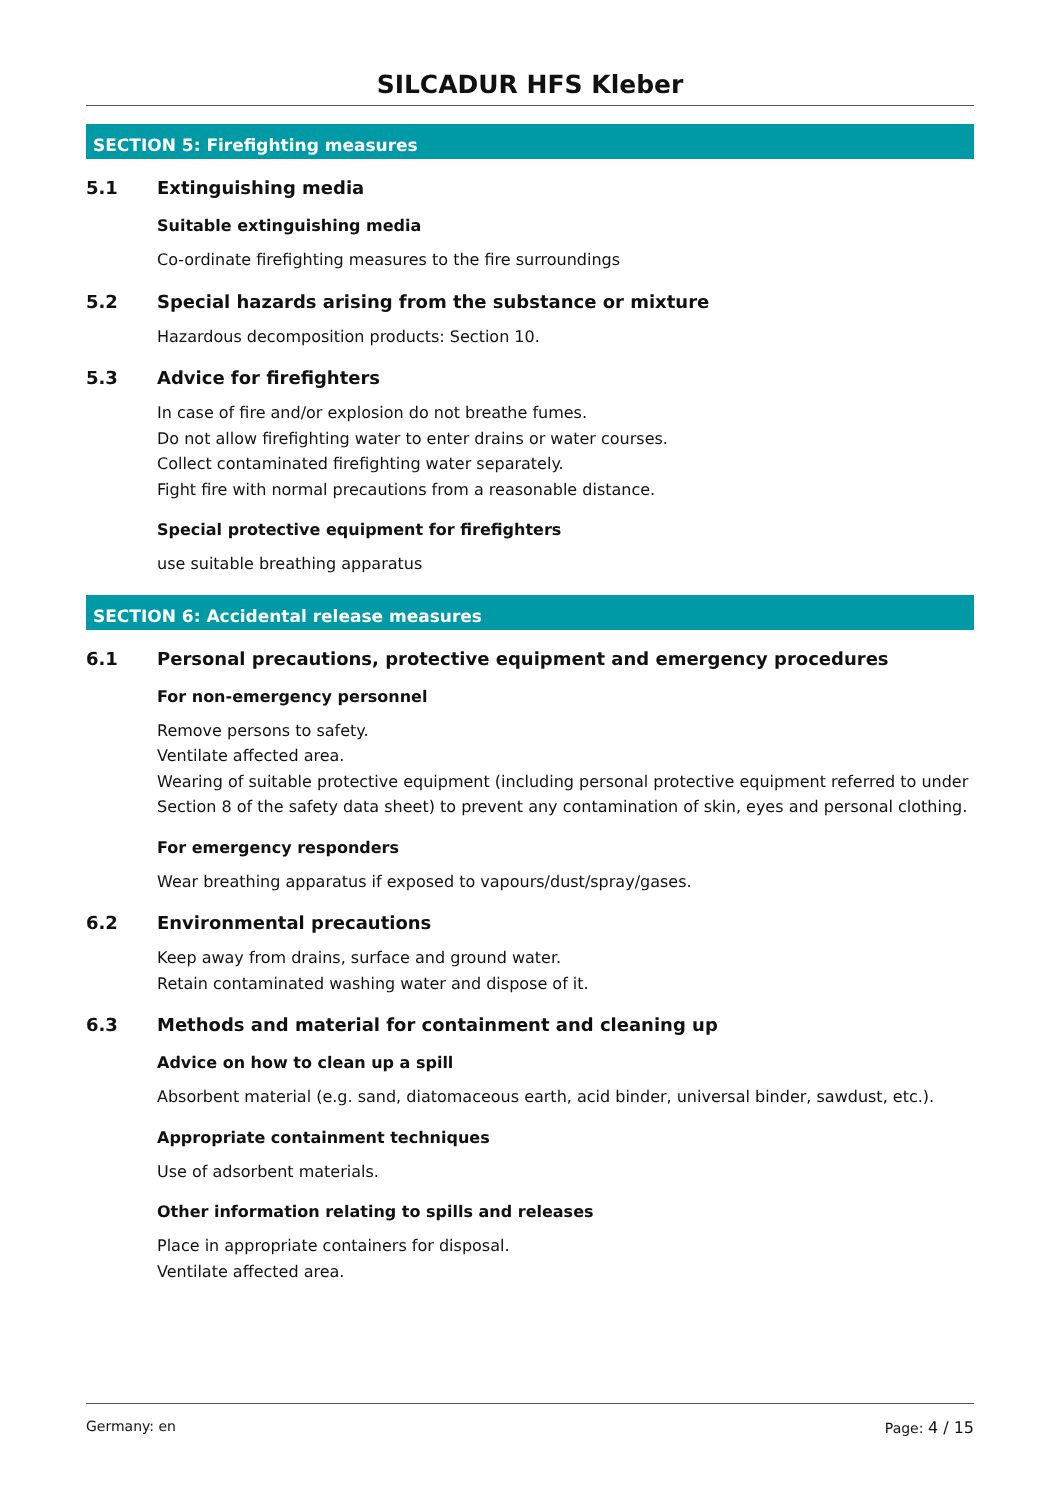SILCADUR HFS Kleber
SECTION 5: Firefighting measures
5.1 Extinguishing media
Suitable extinguishing media
Co-ordinate firefighting measures to the fire surroundings
5.2 Special hazards arising from the substance or mixture
Hazardous decomposition products: Section 10.
5.3 Advice for firefighters
In case of fire and/or explosion do not breathe fumes.
Do not allow firefighting water to enter drains or water courses.
Collect contaminated firefighting water separately.
Fight fire with normal precautions from a reasonable distance.
Special protective equipment for firefighters
use suitable breathing apparatus
SECTION 6: Accidental release measures
6.1 Personal precautions, protective equipment and emergency procedures
For non-emergency personnel
Remove persons to safety.
Ventilate affected area.
Wearing of suitable protective equipment (including personal protective equipment referred to under Section 8 of the safety data sheet) to prevent any contamination of skin, eyes and personal clothing.
For emergency responders
Wear breathing apparatus if exposed to vapours/dust/spray/gases.
6.2 Environmental precautions
Keep away from drains, surface and ground water.
Retain contaminated washing water and dispose of it.
6.3 Methods and material for containment and cleaning up
Advice on how to clean up a spill
Absorbent material (e.g. sand, diatomaceous earth, acid binder, universal binder, sawdust, etc.).
Appropriate containment techniques
Use of adsorbent materials.
Other information relating to spills and releases
Place in appropriate containers for disposal.
Ventilate affected area.
Germany: en Page: 4 / 15